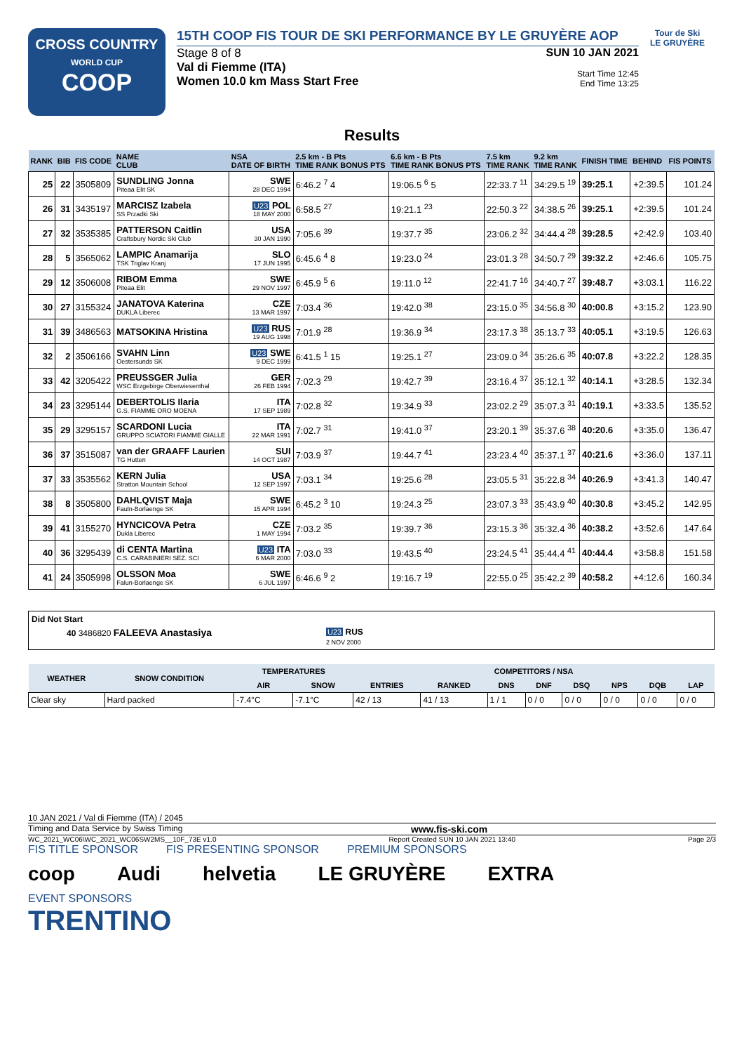CROSS COUNTRY
WORLD CUP
COOP
15TH COOP FIS TOUR DE SKI PERFORMANCE BY LE GRUYÈRE AOP
Stage 8 of 8
Val di Fiemme (ITA)
Women 10.0 km Mass Start Free
SUN 10 JAN 2021
Start Time 12:45
End Time 13:25
Tour de Ski
LE GRUYÈRE
Results
| RANK | BIB | FIS CODE | NAME CLUB | NSA DATE OF BIRTH | 2.5 km - B Pts TIME RANK BONUS PTS | 6.6 km - B Pts TIME RANK BONUS PTS | 7.5 km TIME RANK | 9.2 km TIME RANK | FINISH TIME | BEHIND | FIS POINTS |
| --- | --- | --- | --- | --- | --- | --- | --- | --- | --- | --- | --- |
| 25 | 22 | 3505809 | SUNDLING Jonna Piteaa Elit SK | SWE 28 DEC 1994 | 6:46.2 <sup>7</sup> 4 | 19:06.5 <sup>6</sup> 5 | 22:33.7 <sup>11</sup> | 34:29.5 <sup>19</sup> | 39:25.1 | +2:39.5 | 101.24 |
| 26 | 31 | 3435197 | MARCISZ Izabela SS Przadki Ski | U23 POL 18 MAY 2000 | 6:58.5 <sup>27</sup> | 19:21.1 <sup>23</sup> | 22:50.3 <sup>22</sup> | 34:38.5 <sup>26</sup> | 39:25.1 | +2:39.5 | 101.24 |
| 27 | 32 | 3535385 | PATTERSON Caitlin Craftsbury Nordic Ski Club | USA 30 JAN 1990 | 7:05.6 <sup>39</sup> | 19:37.7 <sup>35</sup> | 23:06.2 <sup>32</sup> | 34:44.4 <sup>28</sup> | 39:28.5 | +2:42.9 | 103.40 |
| 28 | 5 | 3565062 | LAMPIC Anamarija TSK Triglav Kranj | SLO 17 JUN 1995 | 6:45.6 <sup>4</sup> 8 | 19:23.0 <sup>24</sup> | 23:01.3 <sup>28</sup> | 34:50.7 <sup>29</sup> | 39:32.2 | +2:46.6 | 105.75 |
| 29 | 12 | 3506008 | RIBOM Emma Piteaa Elit | SWE 29 NOV 1997 | 6:45.9 <sup>5</sup> 6 | 19:11.0 <sup>12</sup> | 22:41.7 <sup>16</sup> | 34:40.7 <sup>27</sup> | 39:48.7 | +3:03.1 | 116.22 |
| 30 | 27 | 3155324 | JANATOVA Katerina DUKLA Liberec | CZE 13 MAR 1997 | 7:03.4 <sup>36</sup> | 19:42.0 <sup>38</sup> | 23:15.0 <sup>35</sup> | 34:56.8 <sup>30</sup> | 40:00.8 | +3:15.2 | 123.90 |
| 31 | 39 | 3486563 | MATSOKINA Hristina | U23 RUS 19 AUG 1998 | 7:01.9 <sup>28</sup> | 19:36.9 <sup>34</sup> | 23:17.3 <sup>38</sup> | 35:13.7 <sup>33</sup> | 40:05.1 | +3:19.5 | 126.63 |
| 32 | 2 | 3506166 | SVAHN Linn Oestersunds SK | U23 SWE 9 DEC 1999 | 6:41.5 <sup>1</sup> 15 | 19:25.1 <sup>27</sup> | 23:09.0 <sup>34</sup> | 35:26.6 <sup>35</sup> | 40:07.8 | +3:22.2 | 128.35 |
| 33 | 42 | 3205422 | PREUSSGER Julia WSC Erzgebirge Oberwiesenthal | GER 26 FEB 1994 | 7:02.3 <sup>29</sup> | 19:42.7 <sup>39</sup> | 23:16.4 <sup>37</sup> | 35:12.1 <sup>32</sup> | 40:14.1 | +3:28.5 | 132.34 |
| 34 | 23 | 3295144 | DEBERTOLIS Ilaria G.S. FIAMME ORO MOENA | ITA 17 SEP 1989 | 7:02.8 <sup>32</sup> | 19:34.9 <sup>33</sup> | 23:02.2 <sup>29</sup> | 35:07.3 <sup>31</sup> | 40:19.1 | +3:33.5 | 135.52 |
| 35 | 29 | 3295157 | SCARDONI Lucia GRUPPO SCIATORI FIAMME GIALLE | ITA 22 MAR 1991 | 7:02.7 <sup>31</sup> | 19:41.0 <sup>37</sup> | 23:20.1 <sup>39</sup> | 35:37.6 <sup>38</sup> | 40:20.6 | +3:35.0 | 136.47 |
| 36 | 37 | 3515087 | van der GRAAFF Laurien TG Hutten | SUI 14 OCT 1987 | 7:03.9 <sup>37</sup> | 19:44.7 <sup>41</sup> | 23:23.4 <sup>40</sup> | 35:37.1 <sup>37</sup> | 40:21.6 | +3:36.0 | 137.11 |
| 37 | 33 | 3535562 | KERN Julia Stratton Mountain School | USA 12 SEP 1997 | 7:03.1 <sup>34</sup> | 19:25.6 <sup>28</sup> | 23:05.5 <sup>31</sup> | 35:22.8 <sup>34</sup> | 40:26.9 | +3:41.3 | 140.47 |
| 38 | 8 | 3505800 | DAHLQVIST Maja Fauln-Borlaenge SK | SWE 15 APR 1994 | 6:45.2 <sup>3</sup> 10 | 19:24.3 <sup>25</sup> | 23:07.3 <sup>33</sup> | 35:43.9 <sup>40</sup> | 40:30.8 | +3:45.2 | 142.95 |
| 39 | 41 | 3155270 | HYNCICOVA Petra Dukla Liberec | CZE 1 MAY 1994 | 7:03.2 <sup>35</sup> | 19:39.7 <sup>36</sup> | 23:15.3 <sup>36</sup> | 35:32.4 <sup>36</sup> | 40:38.2 | +3:52.6 | 147.64 |
| 40 | 36 | 3295439 | di CENTA Martina C.S. CARABINIERI SEZ. SCI | U23 ITA 6 MAR 2000 | 7:03.0 <sup>33</sup> | 19:43.5 <sup>40</sup> | 23:24.5 <sup>41</sup> | 35:44.4 <sup>41</sup> | 40:44.4 | +3:58.8 | 151.58 |
| 41 | 24 | 3505998 | OLSSON Moa Falun-Borlaenge SK | SWE 6 JUL 1997 | 6:46.6 <sup>9</sup> 2 | 19:16.7 <sup>19</sup> | 22:55.0 <sup>25</sup> | 35:42.2 <sup>39</sup> | 40:58.2 | +4:12.6 | 160.34 |
Did Not Start
40 3486820 FALEEVA Anastasiya U23 RUS
2 NOV 2000
| WEATHER | SNOW CONDITION | TEMPERATURES | | COMPETITORS / NSA | | | | | | | |
| --- | --- | --- | --- | --- | --- | --- | --- | --- | --- | --- | --- |
| | | AIR | SNOW | ENTRIES | RANKED | DNS | DNF | DSQ | NPS | DQB | LAP |
| Clear sky | Hard packed | -7.4°C | -7.1°C | 42 / 13 | 41 / 13 | 1 / 1 | 0 / 0 | 0 / 0 | 0 / 0 | 0 / 0 | 0 / 0 |
10 JAN 2021 / Val di Fiemme (ITA) / 2045
Timing and Data Service by Swiss Timing www.fis-ski.com
WC_2021_WC06\WC_2021_WC06SW2MS__10F_73E v1.0 Report Created SUN 10 JAN 2021 13:40 Page 2/3
FIS TITLE SPONSOR FIS PRESENTING SPONSOR PREMIUM SPONSORS
coop Audi helvetia LE GRUYÈRE EXTRA
EVENT SPONSORS
TRENTINO